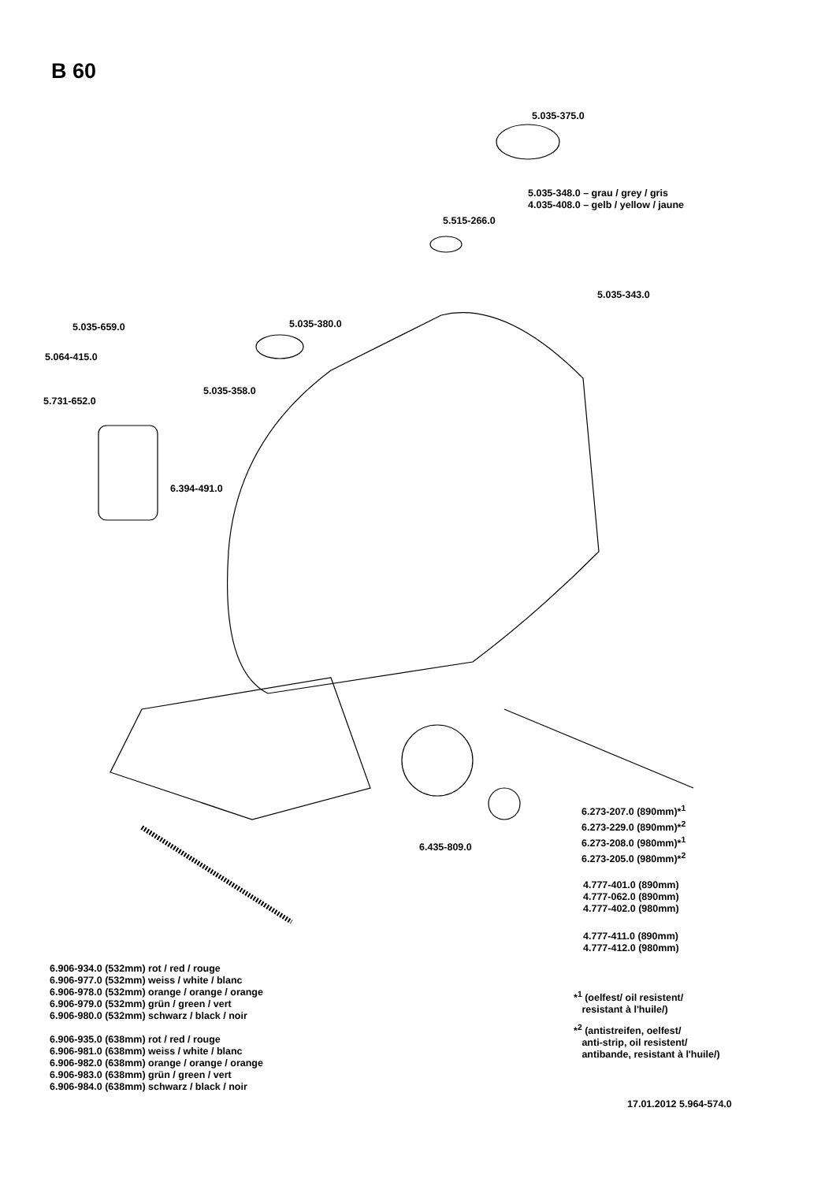B 60
5.035-375.0
5.035-348.0 – grau / grey / gris
4.035-408.0 – gelb / yellow / jaune
5.515-266.0
5.035-343.0
5.035-659.0 5.035-380.0
5.064-415.0
5.035-358.0
5.731-652.0
6.394-491.0
6.273-207.0 (890mm)*<sup>1</sup>
6.273-229.0 (890mm)*<sup>2</sup>
6.273-208.0 (980mm)*<sup>1</sup>
6.273-205.0 (980mm)*<sup>2</sup>
6.435-809.0
4.777-401.0 (890mm)
4.777-062.0 (890mm)
4.777-402.0 (980mm)
4.777-411.0 (890mm)
4.777-412.0 (980mm)
6.906-934.0 (532mm) rot / red / rouge
6.906-977.0 (532mm) weiss / white / blanc
6.906-978.0 (532mm) orange / orange / orange
6.906-979.0 (532mm) grün / green / vert
6.906-980.0 (532mm) schwarz / black / noir
6.906-935.0 (638mm) rot / red / rouge
6.906-981.0 (638mm) weiss / white / blanc
6.906-982.0 (638mm) orange / orange / orange
6.906-983.0 (638mm) grün / green / vert
6.906-984.0 (638mm) schwarz / black / noir
*<sup>1</sup> (oelfest/ oil resistent/
resistant à l'huile/)
*<sup>2</sup> (antistreifen, oelfest/
anti-strip, oil resistent/
antibande, resistant à l'huile/)
17.01.2012 5.964-574.0